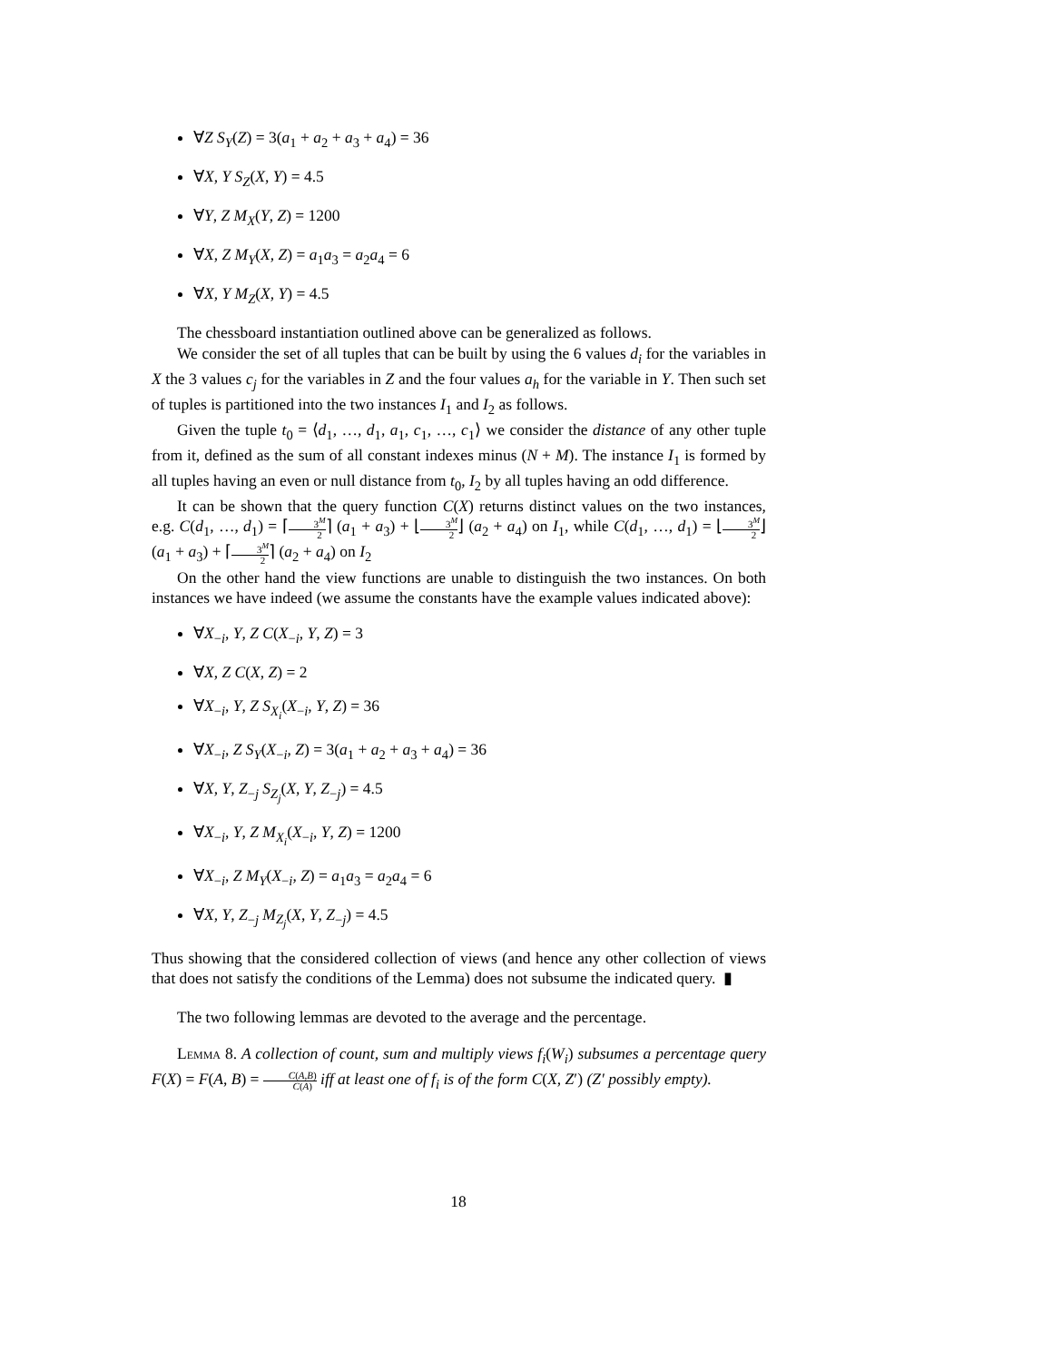∀Z S<sub>Y</sub>(Z) = 3(a<sub>1</sub> + a<sub>2</sub> + a<sub>3</sub> + a<sub>4</sub>) = 36
∀X, Y S<sub>Z</sub>(X, Y) = 4.5
∀Y, Z M<sub>X</sub>(Y, Z) = 1200
∀X, Z M<sub>Y</sub>(X, Z) = a<sub>1</sub>a<sub>3</sub> = a<sub>2</sub>a<sub>4</sub> = 6
∀X, Y M<sub>Z</sub>(X, Y) = 4.5
The chessboard instantiation outlined above can be generalized as follows.
We consider the set of all tuples that can be built by using the 6 values d<sub>i</sub> for the variables in X the 3 values c<sub>j</sub> for the variables in Z and the four values a<sub>h</sub> for the variable in Y. Then such set of tuples is partitioned into the two instances I<sub>1</sub> and I<sub>2</sub> as follows.
Given the tuple t<sub>0</sub> = ⟨d<sub>1</sub>, …, d<sub>1</sub>, a<sub>1</sub>, c<sub>1</sub>, …, c<sub>1</sub>⟩ we consider the distance of any other tuple from it, defined as the sum of all constant indexes minus (N + M). The instance I<sub>1</sub> is formed by all tuples having an even or null distance from t<sub>0</sub>, I<sub>2</sub> by all tuples having an odd difference.
It can be shown that the query function C(X) returns distinct values on the two instances, e.g. C(d<sub>1</sub>, …, d<sub>1</sub>) = ⌈3<sup>M</sup> 2⌉ (a<sub>1</sub> + a<sub>3</sub>) + ⌊3<sup>M</sup> 2⌋ (a<sub>2</sub> + a<sub>4</sub>) on I<sub>1</sub>, while C(d<sub>1</sub>, …, d<sub>1</sub>) = ⌊3<sup>M</sup> 2⌋ (a<sub>1</sub> + a<sub>3</sub>) + ⌈3<sup>M</sup> 2⌉ (a<sub>2</sub> + a<sub>4</sub>) on I<sub>2</sub>
On the other hand the view functions are unable to distinguish the two instances. On both instances we have indeed (we assume the constants have the example values indicated above):
∀X<sub>−i</sub>, Y, Z C(X<sub>−i</sub>, Y, Z) = 3
∀X, Z C(X, Z) = 2
∀X<sub>−i</sub>, Y, Z S<sub>X<sub>i</sub></sub>(X<sub>−i</sub>, Y, Z) = 36
∀X<sub>−i</sub>, Z S<sub>Y</sub>(X<sub>−i</sub>, Z) = 3(a<sub>1</sub> + a<sub>2</sub> + a<sub>3</sub> + a<sub>4</sub>) = 36
∀X, Y, Z<sub>−j</sub> S<sub>Z<sub>j</sub></sub>(X, Y, Z<sub>−j</sub>) = 4.5
∀X<sub>−i</sub>, Y, Z M<sub>X<sub>i</sub></sub>(X<sub>−i</sub>, Y, Z) = 1200
∀X<sub>−i</sub>, Z M<sub>Y</sub>(X<sub>−i</sub>, Z) = a<sub>1</sub>a<sub>3</sub> = a<sub>2</sub>a<sub>4</sub> = 6
∀X, Y, Z<sub>−j</sub> M<sub>Z<sub>j</sub></sub>(X, Y, Z<sub>−j</sub>) = 4.5
Thus showing that the considered collection of views (and hence any other collection of views that does not satisfy the conditions of the Lemma) does not subsume the indicated query. ▮
The two following lemmas are devoted to the average and the percentage.
Lemma 8. A collection of count, sum and multiply views f<sub>i</sub>(W<sub>i</sub>) subsumes a percentage query F(X) = F(A, B) = C(A,B) C(A) iff at least one of f<sub>i</sub> is of the form C(X, Z′) (Z′ possibly empty).
18